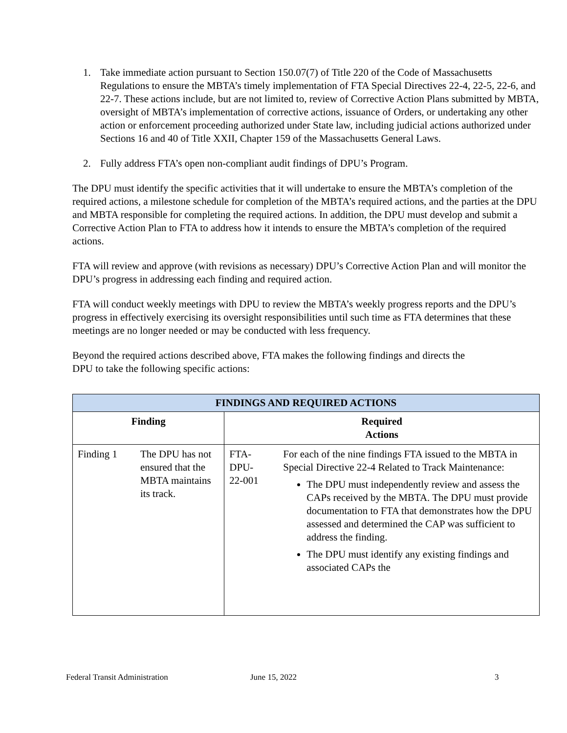1. Take immediate action pursuant to Section 150.07(7) of Title 220 of the Code of Massachusetts Regulations to ensure the MBTA’s timely implementation of FTA Special Directives 22-4, 22-5, 22-6, and 22-7. These actions include, but are not limited to, review of Corrective Action Plans submitted by MBTA, oversight of MBTA’s implementation of corrective actions, issuance of Orders, or undertaking any other action or enforcement proceeding authorized under State law, including judicial actions authorized under Sections 16 and 40 of Title XXII, Chapter 159 of the Massachusetts General Laws.
2. Fully address FTA’s open non-compliant audit findings of DPU’s Program.
The DPU must identify the specific activities that it will undertake to ensure the MBTA’s completion of the required actions, a milestone schedule for completion of the MBTA’s required actions, and the parties at the DPU and MBTA responsible for completing the required actions. In addition, the DPU must develop and submit a Corrective Action Plan to FTA to address how it intends to ensure the MBTA’s completion of the required actions.
FTA will review and approve (with revisions as necessary) DPU’s Corrective Action Plan and will monitor the DPU’s progress in addressing each finding and required action.
FTA will conduct weekly meetings with DPU to review the MBTA’s weekly progress reports and the DPU’s progress in effectively exercising its oversight responsibilities until such time as FTA determines that these meetings are no longer needed or may be conducted with less frequency.
Beyond the required actions described above, FTA makes the following findings and directs the DPU to take the following specific actions:
| FINDINGS AND REQUIRED ACTIONS | | | |
| --- | --- | --- | --- |
| Finding | | Required Actions | |
| Finding 1 | The DPU has not ensured that the MBTA maintains its track. | FTA- DPU- 22-001 | For each of the nine findings FTA issued to the MBTA in Special Directive 22-4 Related to Track Maintenance: The DPU must independently review and assess the CAPs received by the MBTA. The DPU must provide documentation to FTA that demonstrates how the DPU assessed and determined the CAP was sufficient to address the finding. The DPU must identify any existing findings and associated CAPs the |
Federal Transit Administration June 15, 2022 3